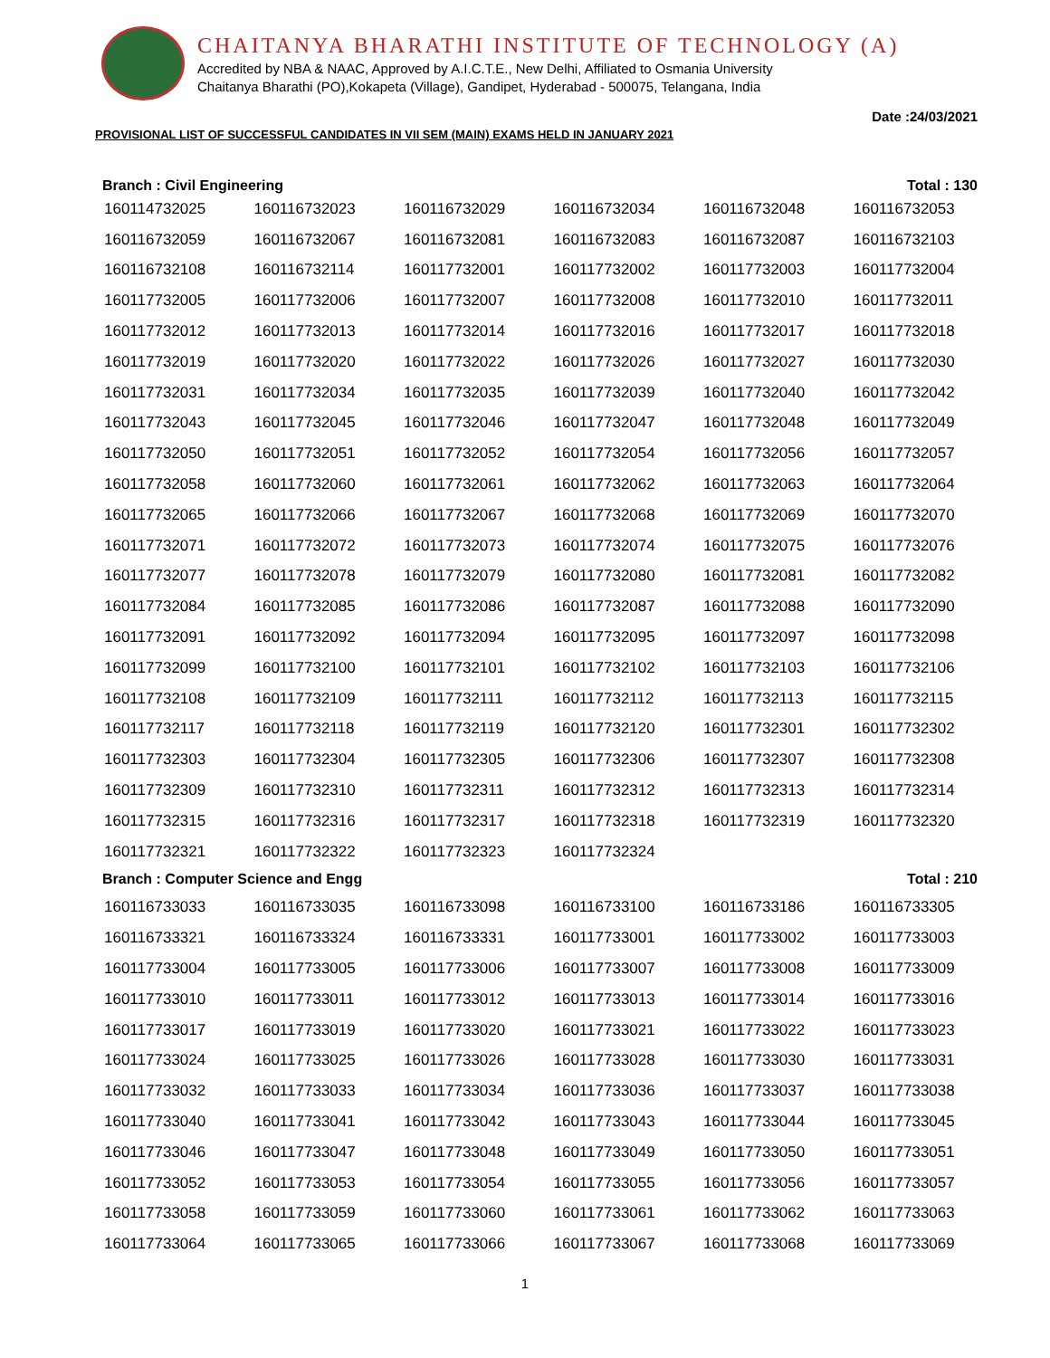CHAITANYA BHARATHI INSTITUTE OF TECHNOLOGY (A)
Accredited by NBA & NAAC, Approved by A.I.C.T.E., New Delhi, Affiliated to Osmania University
Chaitanya Bharathi (PO),Kokapeta (Village), Gandipet, Hyderabad - 500075, Telangana, India
Date :24/03/2021
PROVISIONAL LIST OF SUCCESSFUL CANDIDATES IN VII SEM (MAIN) EXAMS HELD IN JANUARY 2021
Branch : Civil Engineering Total : 130
| 160114732025 | 160116732023 | 160116732029 | 160116732034 | 160116732048 | 160116732053 |
| 160116732059 | 160116732067 | 160116732081 | 160116732083 | 160116732087 | 160116732103 |
| 160116732108 | 160116732114 | 160117732001 | 160117732002 | 160117732003 | 160117732004 |
| 160117732005 | 160117732006 | 160117732007 | 160117732008 | 160117732010 | 160117732011 |
| 160117732012 | 160117732013 | 160117732014 | 160117732016 | 160117732017 | 160117732018 |
| 160117732019 | 160117732020 | 160117732022 | 160117732026 | 160117732027 | 160117732030 |
| 160117732031 | 160117732034 | 160117732035 | 160117732039 | 160117732040 | 160117732042 |
| 160117732043 | 160117732045 | 160117732046 | 160117732047 | 160117732048 | 160117732049 |
| 160117732050 | 160117732051 | 160117732052 | 160117732054 | 160117732056 | 160117732057 |
| 160117732058 | 160117732060 | 160117732061 | 160117732062 | 160117732063 | 160117732064 |
| 160117732065 | 160117732066 | 160117732067 | 160117732068 | 160117732069 | 160117732070 |
| 160117732071 | 160117732072 | 160117732073 | 160117732074 | 160117732075 | 160117732076 |
| 160117732077 | 160117732078 | 160117732079 | 160117732080 | 160117732081 | 160117732082 |
| 160117732084 | 160117732085 | 160117732086 | 160117732087 | 160117732088 | 160117732090 |
| 160117732091 | 160117732092 | 160117732094 | 160117732095 | 160117732097 | 160117732098 |
| 160117732099 | 160117732100 | 160117732101 | 160117732102 | 160117732103 | 160117732106 |
| 160117732108 | 160117732109 | 160117732111 | 160117732112 | 160117732113 | 160117732115 |
| 160117732117 | 160117732118 | 160117732119 | 160117732120 | 160117732301 | 160117732302 |
| 160117732303 | 160117732304 | 160117732305 | 160117732306 | 160117732307 | 160117732308 |
| 160117732309 | 160117732310 | 160117732311 | 160117732312 | 160117732313 | 160117732314 |
| 160117732315 | 160117732316 | 160117732317 | 160117732318 | 160117732319 | 160117732320 |
| 160117732321 | 160117732322 | 160117732323 | 160117732324 | | |
Branch : Computer Science and Engg Total : 210
| 160116733033 | 160116733035 | 160116733098 | 160116733100 | 160116733186 | 160116733305 |
| 160116733321 | 160116733324 | 160116733331 | 160117733001 | 160117733002 | 160117733003 |
| 160117733004 | 160117733005 | 160117733006 | 160117733007 | 160117733008 | 160117733009 |
| 160117733010 | 160117733011 | 160117733012 | 160117733013 | 160117733014 | 160117733016 |
| 160117733017 | 160117733019 | 160117733020 | 160117733021 | 160117733022 | 160117733023 |
| 160117733024 | 160117733025 | 160117733026 | 160117733028 | 160117733030 | 160117733031 |
| 160117733032 | 160117733033 | 160117733034 | 160117733036 | 160117733037 | 160117733038 |
| 160117733040 | 160117733041 | 160117733042 | 160117733043 | 160117733044 | 160117733045 |
| 160117733046 | 160117733047 | 160117733048 | 160117733049 | 160117733050 | 160117733051 |
| 160117733052 | 160117733053 | 160117733054 | 160117733055 | 160117733056 | 160117733057 |
| 160117733058 | 160117733059 | 160117733060 | 160117733061 | 160117733062 | 160117733063 |
| 160117733064 | 160117733065 | 160117733066 | 160117733067 | 160117733068 | 160117733069 |
1